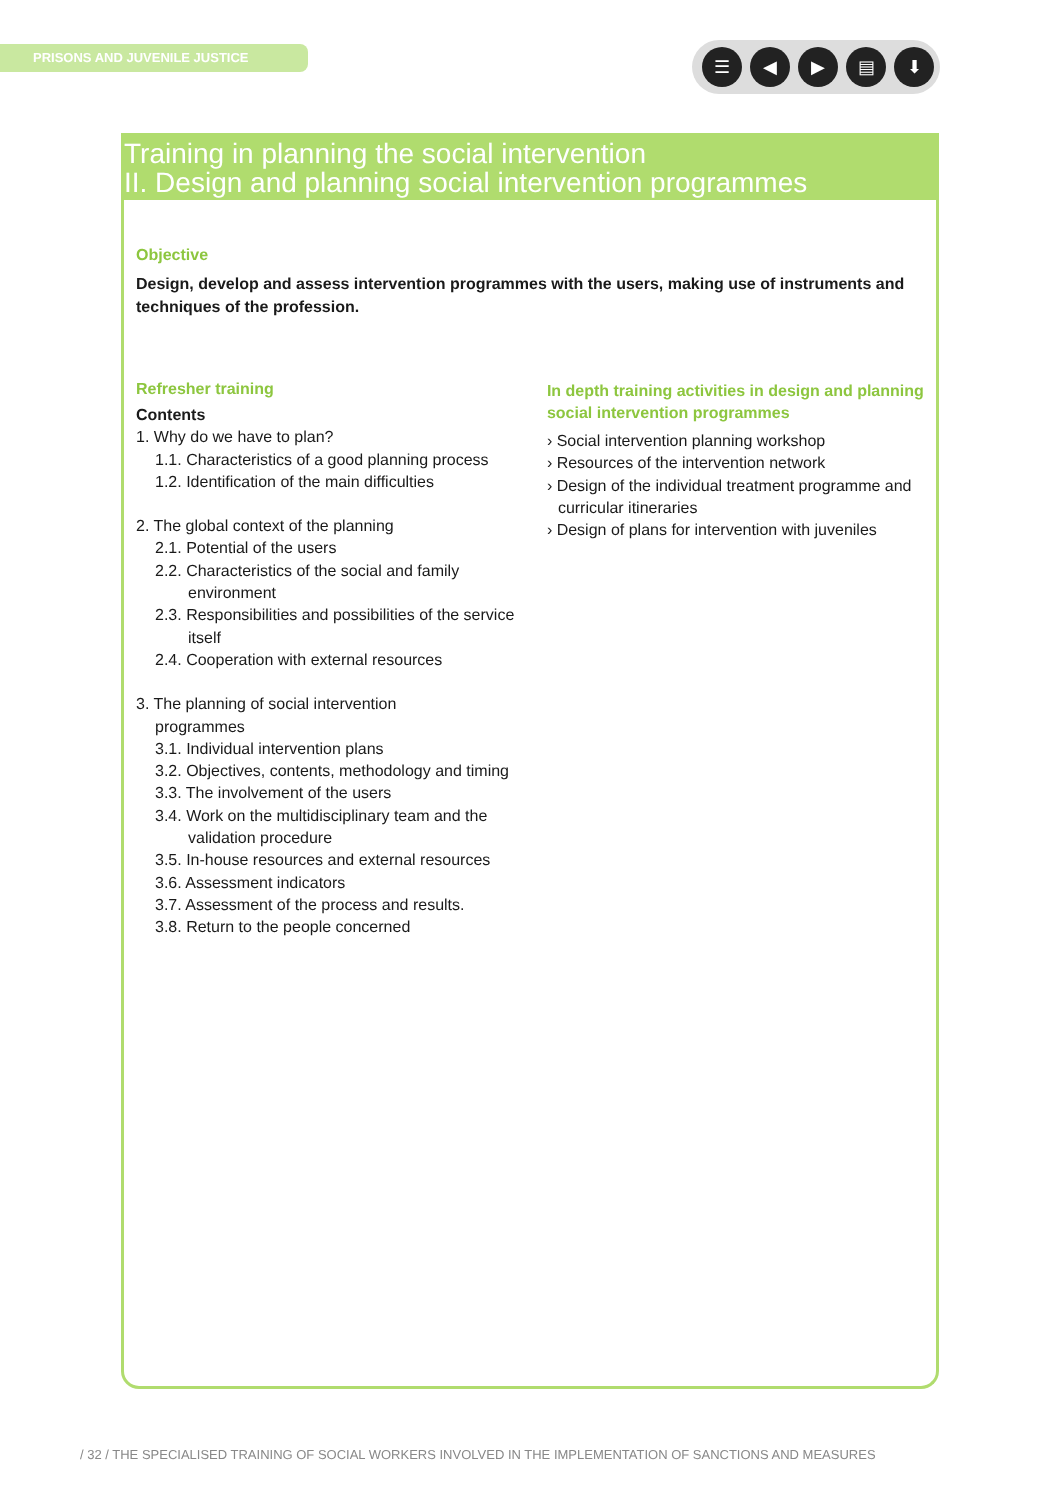PRISONS AND JUVENILE JUSTICE ☰ ◀ ▶ ▤ ⬇
Training in planning the social intervention
II. Design and planning social intervention programmes
Objective
Design, develop and assess intervention programmes with the users, making use of instruments and techniques of the profession.
Refresher training
Contents
1. Why do we have to plan?
1.1. Characteristics of a good planning process
1.2. Identification of the main difficulties
2. The global context of the planning
2.1. Potential of the users
2.2. Characteristics of the social and family environment
2.3. Responsibilities and possibilities of the service itself
2.4. Cooperation with external resources
3. The planning of social intervention
programmes
3.1. Individual intervention plans
3.2. Objectives, contents, methodology and timing
3.3. The involvement of the users
3.4. Work on the multidisciplinary team and the validation procedure
3.5. In-house resources and external resources
3.6. Assessment indicators
3.7. Assessment of the process and results.
3.8. Return to the people concerned
In depth training activities in design and planning social intervention programmes
› Social intervention planning workshop
› Resources of the intervention network
› Design of the individual treatment programme and curricular itineraries
› Design of plans for intervention with juveniles
/ 32 / THE SPECIALISED TRAINING OF SOCIAL WORKERS INVOLVED IN THE IMPLEMENTATION OF SANCTIONS AND MEASURES